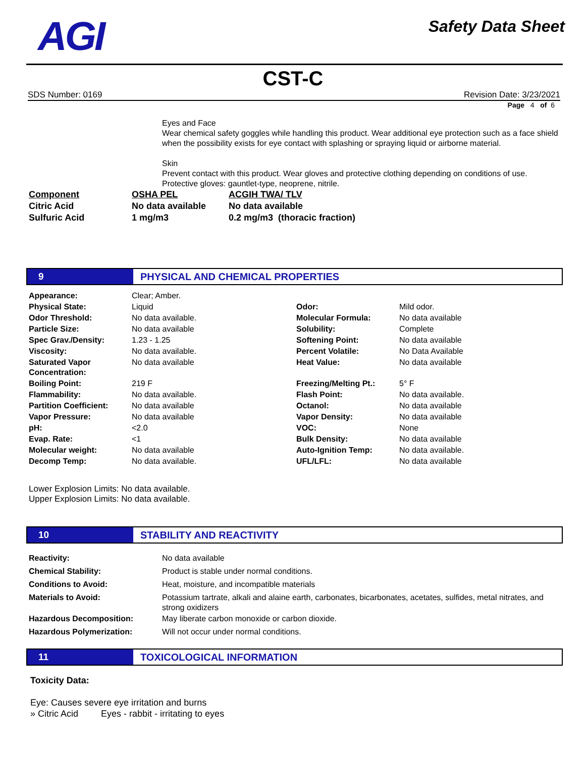AGI
Safety Data Sheet
CST-C
SDS Number: 0169 Revision Date: 3/23/2021
Page 4 of 6
Eyes and Face
Wear chemical safety goggles while handling this product. Wear additional eye protection such as a face shield when the possibility exists for eye contact with splashing or spraying liquid or airborne material.
Skin
Prevent contact with this product. Wear gloves and protective clothing depending on conditions of use. Protective gloves: gauntlet-type, neoprene, nitrile.
| Component | OSHA PEL | ACGIH TWA/ TLV |
| Citric Acid | No data available | No data available |
| Sulfuric Acid | 1 mg/m3 | 0.2 mg/m3 (thoracic fraction) |
9
PHYSICAL AND CHEMICAL PROPERTIES
| Appearance: | Clear; Amber. | | |
| Physical State: | Liquid | Odor: | Mild odor. |
| Odor Threshold: | No data available. | Molecular Formula: | No data available |
| Particle Size: | No data available | Solubility: | Complete |
| Spec Grav./Density: | 1.23 - 1.25 | Softening Point: | No data available |
| Viscosity: | No data available. | Percent Volatile: | No Data Available |
| Saturated Vapor Concentration: | No data available | Heat Value: | No data available |
| Boiling Point: | 219 F | Freezing/Melting Pt.: | 5° F |
| Flammability: | No data available. | Flash Point: | No data available. |
| Partition Coefficient: | No data available | Octanol: | No data available |
| Vapor Pressure: | No data available | Vapor Density: | No data available |
| pH: | <2.0 | VOC: | None |
| Evap. Rate: | <1 | Bulk Density: | No data available |
| Molecular weight: | No data available | Auto-Ignition Temp: | No data available. |
| Decomp Temp: | No data available. | UFL/LFL: | No data available |
Lower Explosion Limits: No data available.
Upper Explosion Limits: No data available.
10
STABILITY AND REACTIVITY
| Reactivity: | No data available |
| Chemical Stability: | Product is stable under normal conditions. |
| Conditions to Avoid: | Heat, moisture, and incompatible materials |
| Materials to Avoid: | Potassium tartrate, alkali and alaine earth, carbonates, bicarbonates, acetates, sulfides, metal nitrates, and strong oxidizers |
| Hazardous Decomposition: | May liberate carbon monoxide or carbon dioxide. |
| Hazardous Polymerization: | Will not occur under normal conditions. |
11
TOXICOLOGICAL INFORMATION
Toxicity Data:
Eye: Causes severe eye irritation and burns
» Citric Acid Eyes - rabbit - irritating to eyes